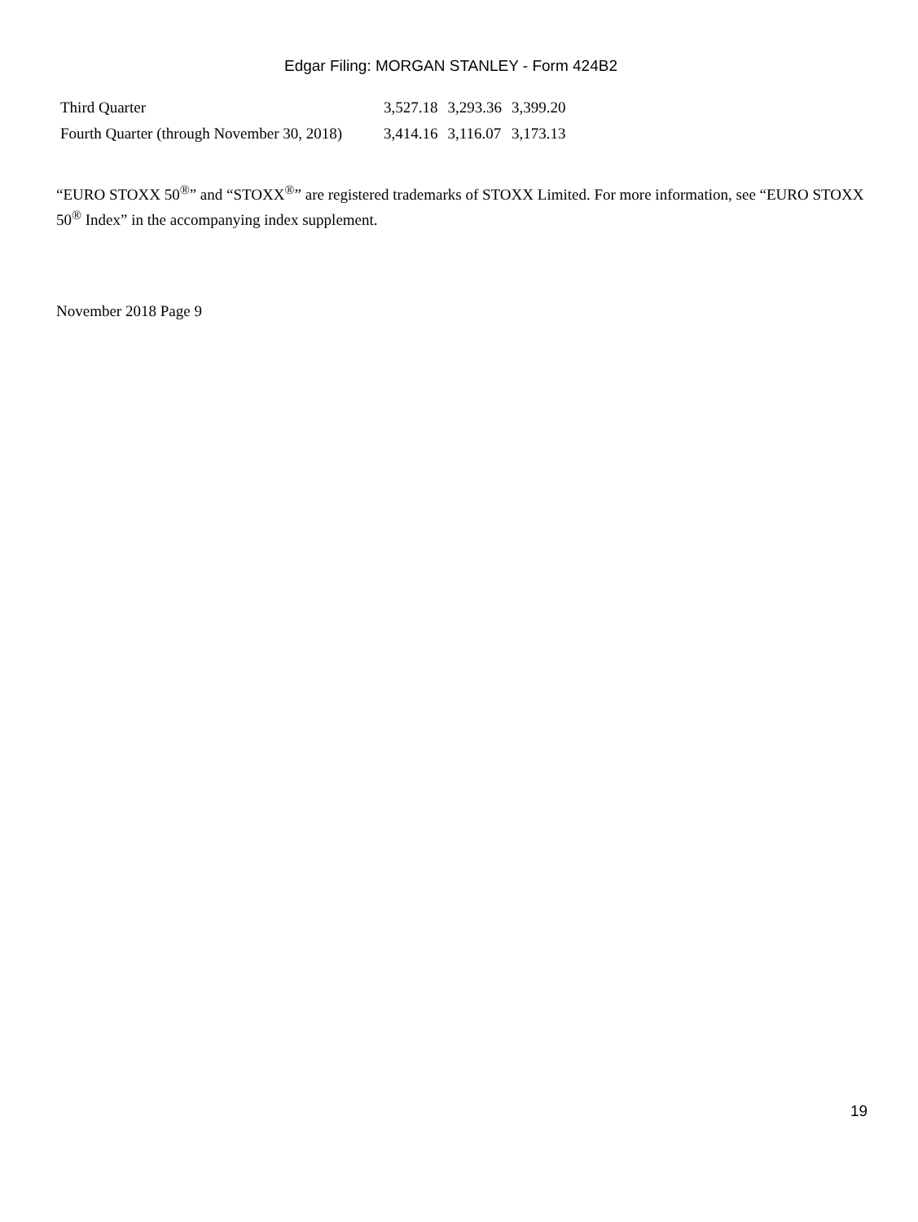Edgar Filing: MORGAN STANLEY - Form 424B2
| Third Quarter | 3,527.18 | 3,293.36 | 3,399.20 |
| Fourth Quarter (through November 30, 2018) | 3,414.16 | 3,116.07 | 3,173.13 |
“EURO STOXX 50<sup>®</sup>” and “STOXX<sup>®</sup>” are registered trademarks of STOXX Limited. For more information, see “EURO STOXX 50<sup>®</sup> Index” in the accompanying index supplement.
November 2018 Page 9
19